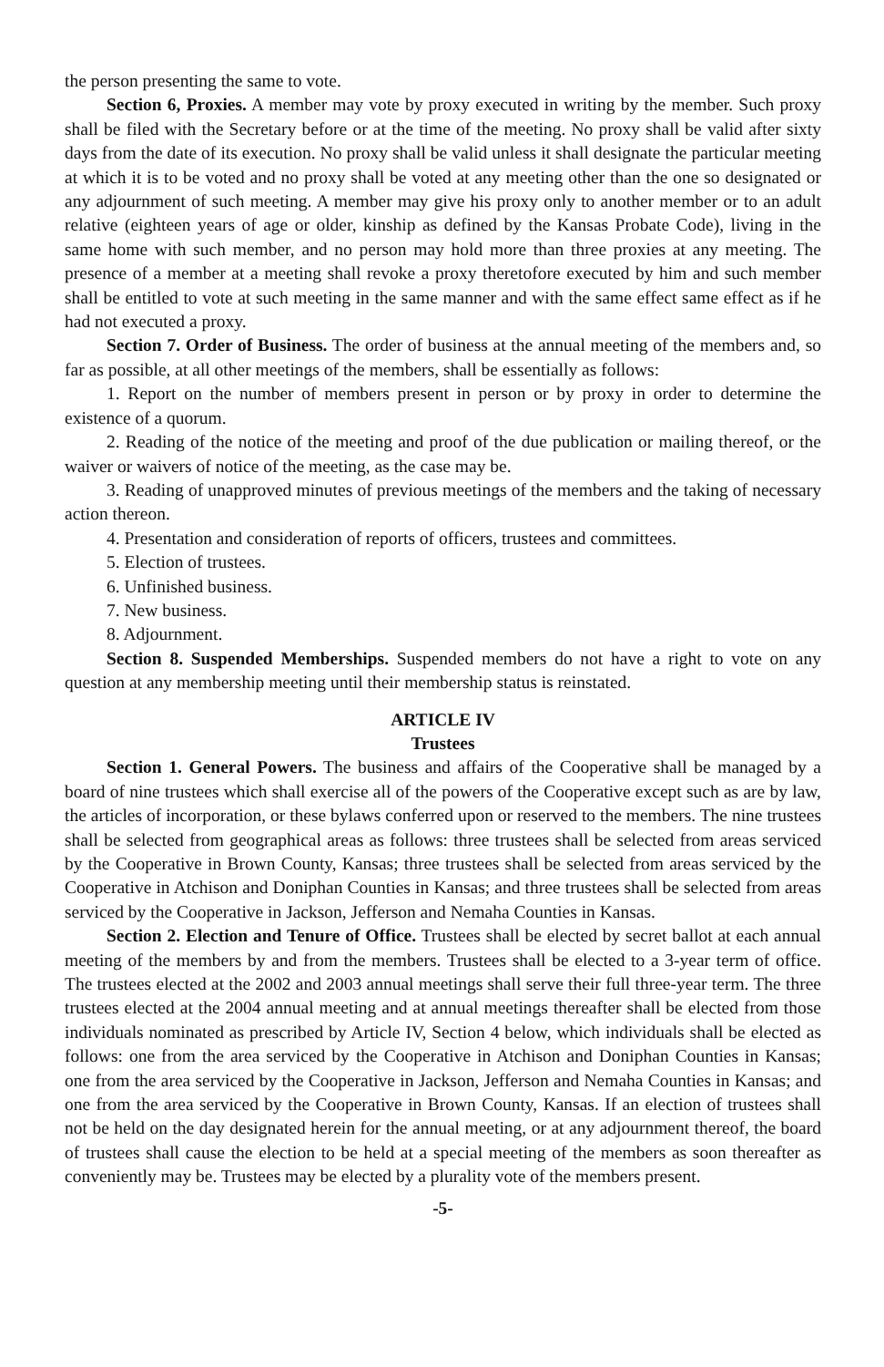the person presenting the same to vote.
Section 6, Proxies. A member may vote by proxy executed in writing by the member. Such proxy shall be filed with the Secretary before or at the time of the meeting. No proxy shall be valid after sixty days from the date of its execution. No proxy shall be valid unless it shall designate the particular meeting at which it is to be voted and no proxy shall be voted at any meeting other than the one so designated or any adjournment of such meeting. A member may give his proxy only to another member or to an adult relative (eighteen years of age or older, kinship as defined by the Kansas Probate Code), living in the same home with such member, and no person may hold more than three proxies at any meeting. The presence of a member at a meeting shall revoke a proxy theretofore executed by him and such member shall be entitled to vote at such meeting in the same manner and with the same effect same effect as if he had not executed a proxy.
Section 7. Order of Business. The order of business at the annual meeting of the members and, so far as possible, at all other meetings of the members, shall be essentially as follows:
1. Report on the number of members present in person or by proxy in order to determine the existence of a quorum.
2. Reading of the notice of the meeting and proof of the due publication or mailing thereof, or the waiver or waivers of notice of the meeting, as the case may be.
3. Reading of unapproved minutes of previous meetings of the members and the taking of necessary action thereon.
4. Presentation and consideration of reports of officers, trustees and committees.
5. Election of trustees.
6. Unfinished business.
7. New business.
8. Adjournment.
Section 8. Suspended Memberships. Suspended members do not have a right to vote on any question at any membership meeting until their membership status is reinstated.
ARTICLE IV
Trustees
Section 1. General Powers. The business and affairs of the Cooperative shall be managed by a board of nine trustees which shall exercise all of the powers of the Cooperative except such as are by law, the articles of incorporation, or these bylaws conferred upon or reserved to the members. The nine trustees shall be selected from geographical areas as follows: three trustees shall be selected from areas serviced by the Cooperative in Brown County, Kansas; three trustees shall be selected from areas serviced by the Cooperative in Atchison and Doniphan Counties in Kansas; and three trustees shall be selected from areas serviced by the Cooperative in Jackson, Jefferson and Nemaha Counties in Kansas.
Section 2. Election and Tenure of Office. Trustees shall be elected by secret ballot at each annual meeting of the members by and from the members. Trustees shall be elected to a 3-year term of office. The trustees elected at the 2002 and 2003 annual meetings shall serve their full three-year term. The three trustees elected at the 2004 annual meeting and at annual meetings thereafter shall be elected from those individuals nominated as prescribed by Article IV, Section 4 below, which individuals shall be elected as follows: one from the area serviced by the Cooperative in Atchison and Doniphan Counties in Kansas; one from the area serviced by the Cooperative in Jackson, Jefferson and Nemaha Counties in Kansas; and one from the area serviced by the Cooperative in Brown County, Kansas. If an election of trustees shall not be held on the day designated herein for the annual meeting, or at any adjournment thereof, the board of trustees shall cause the election to be held at a special meeting of the members as soon thereafter as conveniently may be. Trustees may be elected by a plurality vote of the members present.
-5-